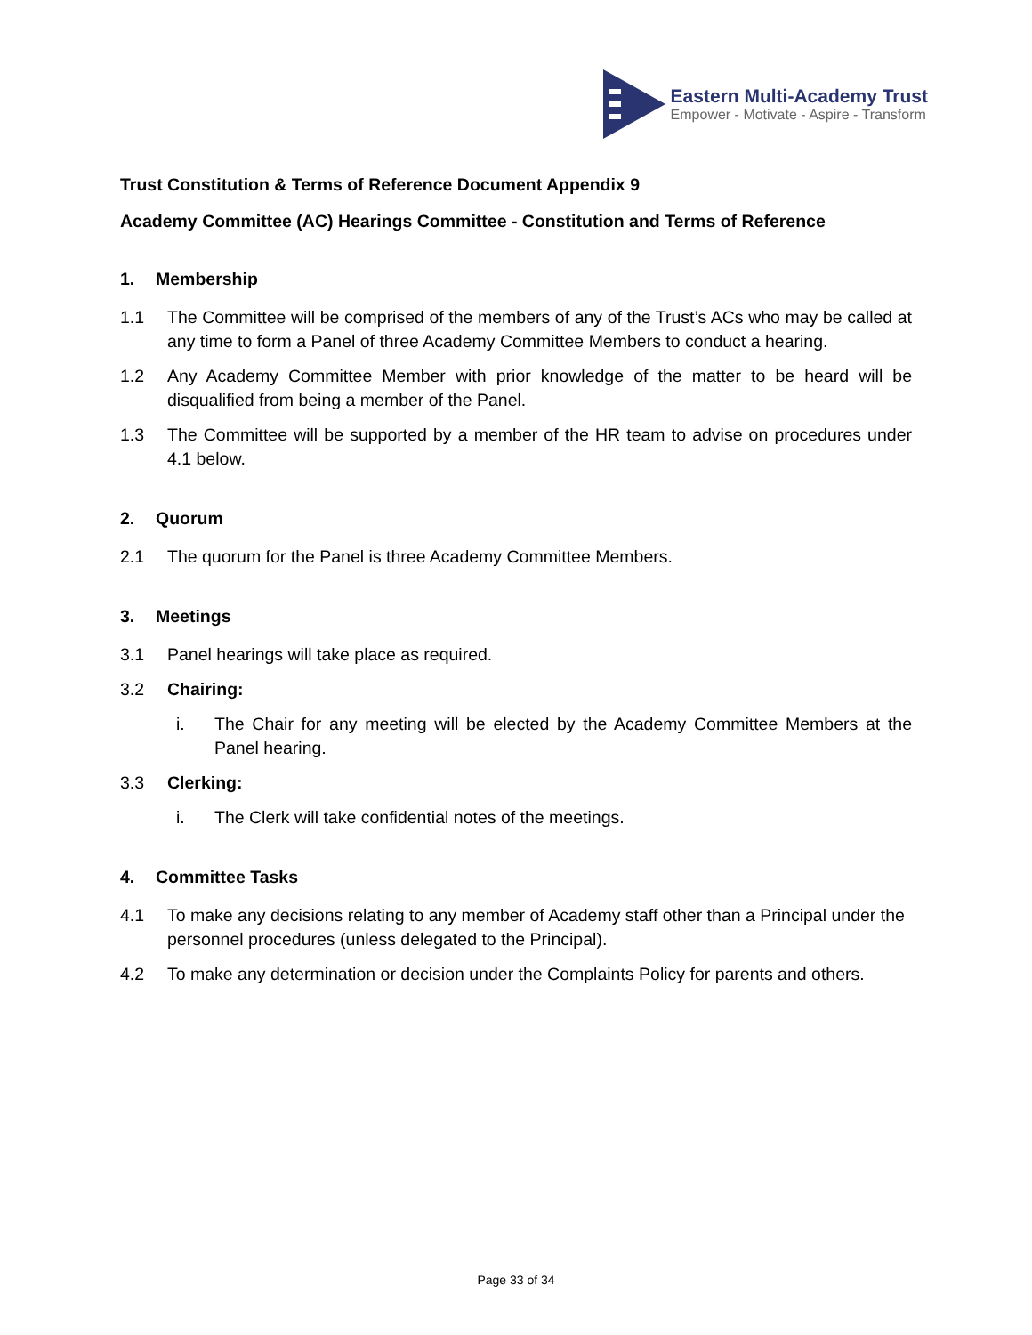Eastern Multi-Academy Trust
Empower - Motivate - Aspire - Transform
Trust Constitution & Terms of Reference Document Appendix 9
Academy Committee (AC) Hearings Committee - Constitution and Terms of Reference
1. Membership
1.1 The Committee will be comprised of the members of any of the Trust’s ACs who may be called at any time to form a Panel of three Academy Committee Members to conduct a hearing.
1.2 Any Academy Committee Member with prior knowledge of the matter to be heard will be disqualified from being a member of the Panel.
1.3 The Committee will be supported by a member of the HR team to advise on procedures under 4.1 below.
2. Quorum
2.1 The quorum for the Panel is three Academy Committee Members.
3. Meetings
3.1 Panel hearings will take place as required.
3.2 Chairing:
i. The Chair for any meeting will be elected by the Academy Committee Members at the Panel hearing.
3.3 Clerking:
i. The Clerk will take confidential notes of the meetings.
4. Committee Tasks
4.1 To make any decisions relating to any member of Academy staff other than a Principal under the personnel procedures (unless delegated to the Principal).
4.2 To make any determination or decision under the Complaints Policy for parents and others.
Page 33 of 34